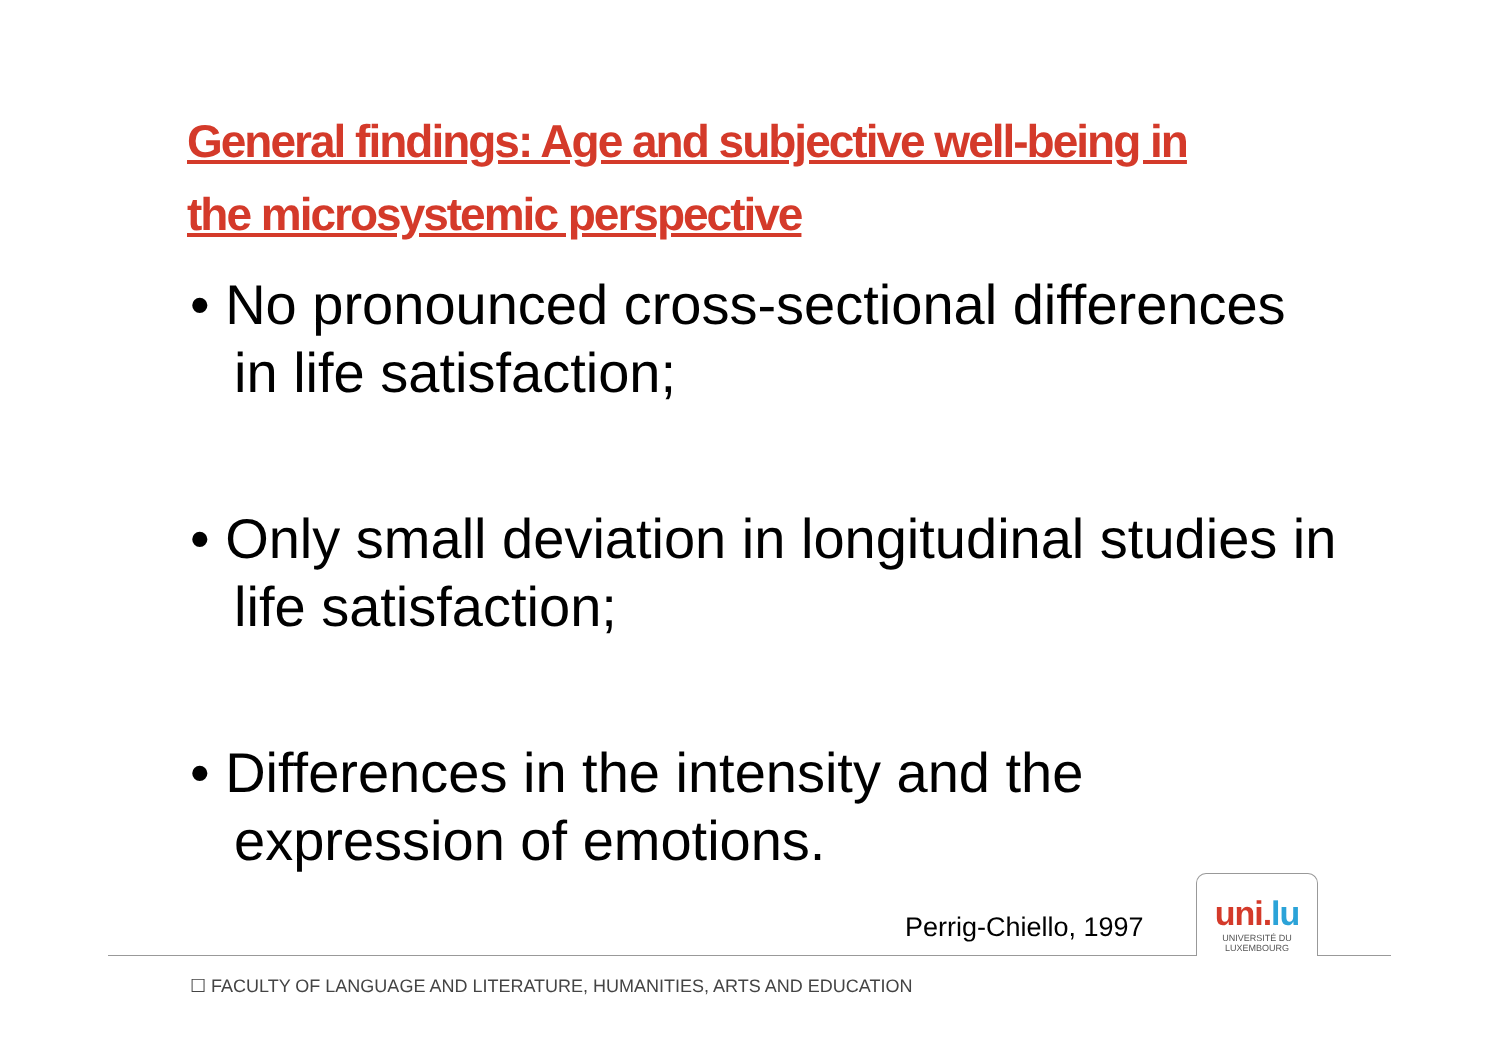General findings: Age and subjective well-being in the microsystemic perspective
• No pronounced cross-sectional differences in life satisfaction;
• Only small deviation in longitudinal studies in life satisfaction;
• Differences in the intensity and the expression of emotions.
Perrig-Chiello, 1997
uni.lu
UNIVERSITÉ DU
LUXEMBOURG
☐ FACULTY OF LANGUAGE AND LITERATURE, HUMANITIES, ARTS AND EDUCATION